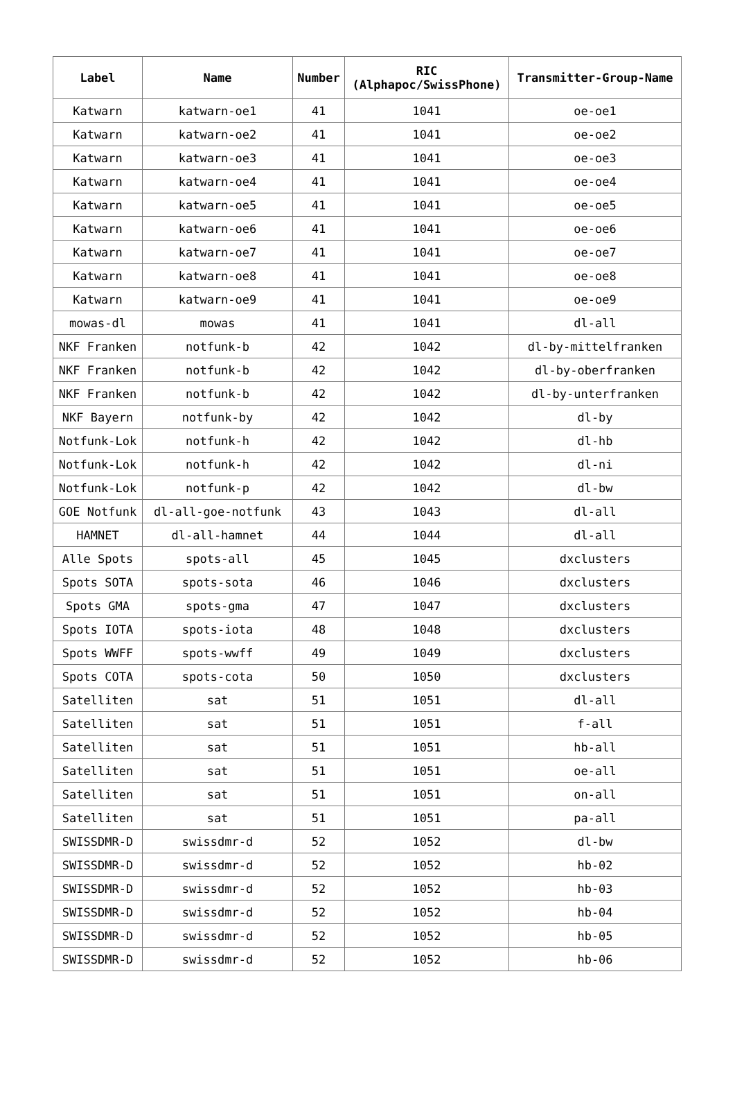| Label | Name | Number | RIC (Alphapoc/SwissPhone) | Transmitter-Group-Name |
| --- | --- | --- | --- | --- |
| Katwarn | katwarn-oe1 | 41 | 1041 | oe-oe1 |
| Katwarn | katwarn-oe2 | 41 | 1041 | oe-oe2 |
| Katwarn | katwarn-oe3 | 41 | 1041 | oe-oe3 |
| Katwarn | katwarn-oe4 | 41 | 1041 | oe-oe4 |
| Katwarn | katwarn-oe5 | 41 | 1041 | oe-oe5 |
| Katwarn | katwarn-oe6 | 41 | 1041 | oe-oe6 |
| Katwarn | katwarn-oe7 | 41 | 1041 | oe-oe7 |
| Katwarn | katwarn-oe8 | 41 | 1041 | oe-oe8 |
| Katwarn | katwarn-oe9 | 41 | 1041 | oe-oe9 |
| mowas-dl | mowas | 41 | 1041 | dl-all |
| NKF Franken | notfunk-b | 42 | 1042 | dl-by-mittelfranken |
| NKF Franken | notfunk-b | 42 | 1042 | dl-by-oberfranken |
| NKF Franken | notfunk-b | 42 | 1042 | dl-by-unterfranken |
| NKF Bayern | notfunk-by | 42 | 1042 | dl-by |
| Notfunk-Lok | notfunk-h | 42 | 1042 | dl-hb |
| Notfunk-Lok | notfunk-h | 42 | 1042 | dl-ni |
| Notfunk-Lok | notfunk-p | 42 | 1042 | dl-bw |
| GOE Notfunk | dl-all-goe-notfunk | 43 | 1043 | dl-all |
| HAMNET | dl-all-hamnet | 44 | 1044 | dl-all |
| Alle Spots | spots-all | 45 | 1045 | dxclusters |
| Spots SOTA | spots-sota | 46 | 1046 | dxclusters |
| Spots GMA | spots-gma | 47 | 1047 | dxclusters |
| Spots IOTA | spots-iota | 48 | 1048 | dxclusters |
| Spots WWFF | spots-wwff | 49 | 1049 | dxclusters |
| Spots COTA | spots-cota | 50 | 1050 | dxclusters |
| Satelliten | sat | 51 | 1051 | dl-all |
| Satelliten | sat | 51 | 1051 | f-all |
| Satelliten | sat | 51 | 1051 | hb-all |
| Satelliten | sat | 51 | 1051 | oe-all |
| Satelliten | sat | 51 | 1051 | on-all |
| Satelliten | sat | 51 | 1051 | pa-all |
| SWISSDMR-D | swissdmr-d | 52 | 1052 | dl-bw |
| SWISSDMR-D | swissdmr-d | 52 | 1052 | hb-02 |
| SWISSDMR-D | swissdmr-d | 52 | 1052 | hb-03 |
| SWISSDMR-D | swissdmr-d | 52 | 1052 | hb-04 |
| SWISSDMR-D | swissdmr-d | 52 | 1052 | hb-05 |
| SWISSDMR-D | swissdmr-d | 52 | 1052 | hb-06 |